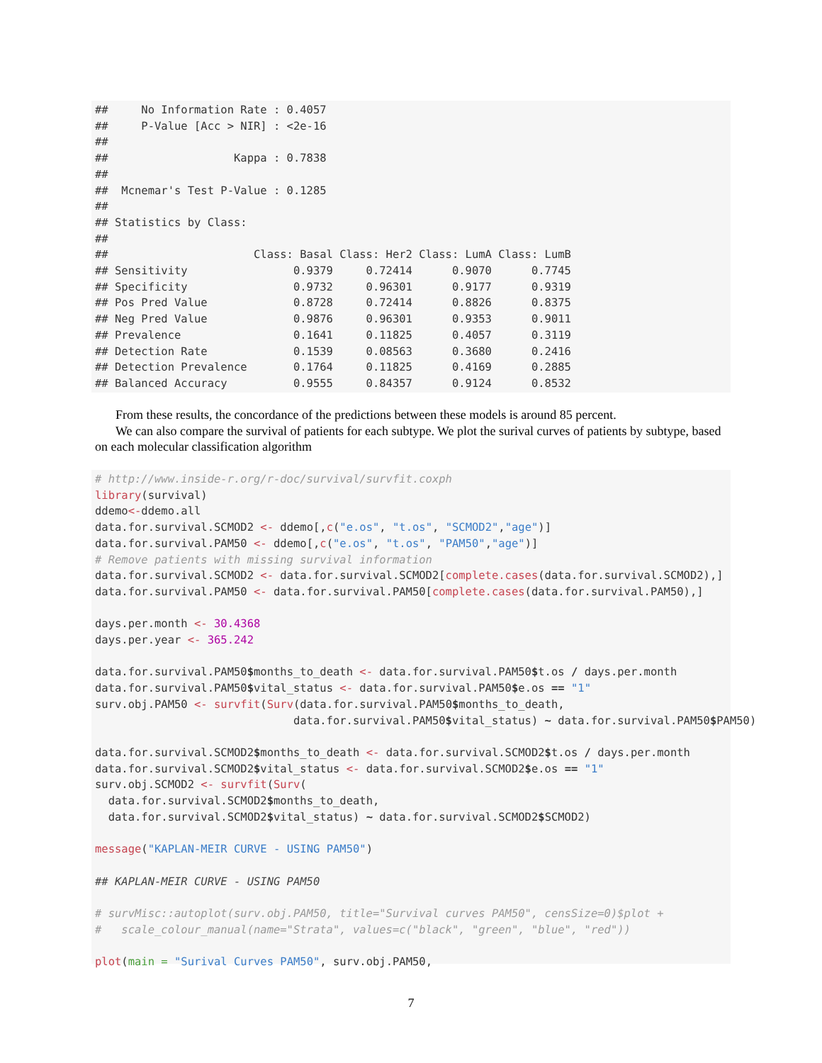##     No Information Rate : 0.4057
##     P-Value [Acc > NIR] : <2e-16
##
##                   Kappa : 0.7838
##
##  Mcnemar's Test P-Value : 0.1285
##
## Statistics by Class:
##
##                      Class: Basal Class: Her2 Class: LumA Class: LumB
## Sensitivity                0.9379     0.72414      0.9070      0.7745
## Specificity                0.9732     0.96301      0.9177      0.9319
## Pos Pred Value             0.8728     0.72414      0.8826      0.8375
## Neg Pred Value             0.9876     0.96301      0.9353      0.9011
## Prevalence                 0.1641     0.11825      0.4057      0.3119
## Detection Rate             0.1539     0.08563      0.3680      0.2416
## Detection Prevalence       0.1764     0.11825      0.4169      0.2885
## Balanced Accuracy          0.9555     0.84357      0.9124      0.8532
From these results, the concordance of the predictions between these models is around 85 percent.
We can also compare the survival of patients for each subtype. We plot the surival curves of patients by subtype, based on each molecular classification algorithm
# http://www.inside-r.org/r-doc/survival/survfit.coxph
library(survival)
ddemo<-ddemo.all
data.for.survival.SCMOD2 <- ddemo[,c("e.os", "t.os", "SCMOD2","age")]
data.for.survival.PAM50 <- ddemo[,c("e.os", "t.os", "PAM50","age")]
# Remove patients with missing survival information
data.for.survival.SCMOD2 <- data.for.survival.SCMOD2[complete.cases(data.for.survival.SCMOD2),]
data.for.survival.PAM50 <- data.for.survival.PAM50[complete.cases(data.for.survival.PAM50),]

days.per.month <- 30.4368
days.per.year <- 365.242

data.for.survival.PAM50$months_to_death <- data.for.survival.PAM50$t.os / days.per.month
data.for.survival.PAM50$vital_status <- data.for.survival.PAM50$e.os == "1"
surv.obj.PAM50 <- survfit(Surv(data.for.survival.PAM50$months_to_death,
                              data.for.survival.PAM50$vital_status) ~ data.for.survival.PAM50$PAM50)

data.for.survival.SCMOD2$months_to_death <- data.for.survival.SCMOD2$t.os / days.per.month
data.for.survival.SCMOD2$vital_status <- data.for.survival.SCMOD2$e.os == "1"
surv.obj.SCMOD2 <- survfit(Surv(
  data.for.survival.SCMOD2$months_to_death,
  data.for.survival.SCMOD2$vital_status) ~ data.for.survival.SCMOD2$SCMOD2)

message("KAPLAN-MEIR CURVE - USING PAM50")

## KAPLAN-MEIR CURVE - USING PAM50

# survMisc::autoplot(surv.obj.PAM50, title="Survival curves PAM50", censSize=0)$plot +
#   scale_colour_manual(name="Strata", values=c("black", "green", "blue", "red"))

plot(main = "Surival Curves PAM50", surv.obj.PAM50,
7